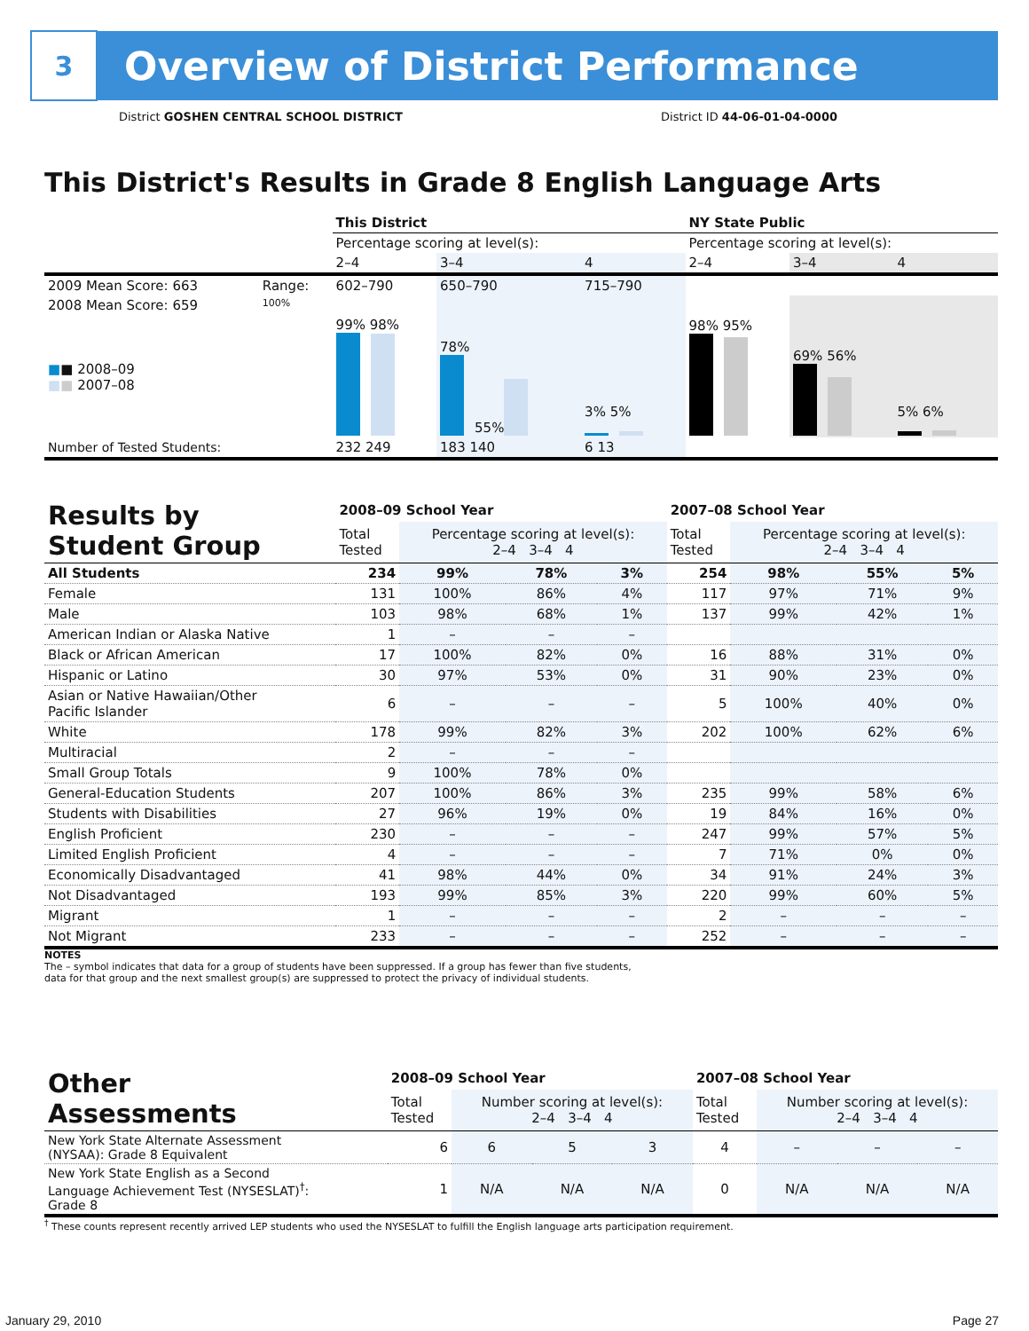3
Overview of District Performance
District GOSHEN CENTRAL SCHOOL DISTRICT District ID 44-06-01-04-0000
This District's Results in Grade 8 English Language Arts
| | | This District | | | NY State Public | | |
| | | Percentage scoring at level(s): | | | Percentage scoring at level(s): | | |
| | | 2–4 | 3–4 | 4 | 2–4 | 3–4 | 4 |
| 2009 Mean Score: 663 | Range: | 602–790 | 650–790 | 715–790 | | | |
| 2008 Mean Score: 659 ■ ■ 2008–09 ■ ■ 2007–08 | 100% | 99% 98% | 78% 55% | 3% 5% | 98% 95% | 69% 56% | 5% 6% |
| Number of Tested Students: | | 232 249 | 183 140 | 6 13 | | | |
| Results by Student Group | 2008–09 School Year | | | | 2007–08 School Year | | | |
| | Total Tested | Percentage scoring at level(s): 2–4 3–4 4 | | | Total Tested | Percentage scoring at level(s): 2–4 3–4 4 | | |
| All Students | 234 | 99% | 78% | 3% | 254 | 98% | 55% | 5% |
| Female | 131 | 100% | 86% | 4% | 117 | 97% | 71% | 9% |
| Male | 103 | 98% | 68% | 1% | 137 | 99% | 42% | 1% |
| American Indian or Alaska Native | 1 | – | – | – | | | | |
| Black or African American | 17 | 100% | 82% | 0% | 16 | 88% | 31% | 0% |
| Hispanic or Latino | 30 | 97% | 53% | 0% | 31 | 90% | 23% | 0% |
| Asian or Native Hawaiian/Other Pacific Islander | 6 | – | – | – | 5 | 100% | 40% | 0% |
| White | 178 | 99% | 82% | 3% | 202 | 100% | 62% | 6% |
| Multiracial | 2 | – | – | – | | | | |
| Small Group Totals | 9 | 100% | 78% | 0% | | | | |
| General-Education Students | 207 | 100% | 86% | 3% | 235 | 99% | 58% | 6% |
| Students with Disabilities | 27 | 96% | 19% | 0% | 19 | 84% | 16% | 0% |
| English Proficient | 230 | – | – | – | 247 | 99% | 57% | 5% |
| Limited English Proficient | 4 | – | – | – | 7 | 71% | 0% | 0% |
| Economically Disadvantaged | 41 | 98% | 44% | 0% | 34 | 91% | 24% | 3% |
| Not Disadvantaged | 193 | 99% | 85% | 3% | 220 | 99% | 60% | 5% |
| Migrant | 1 | – | – | – | 2 | – | – | – |
| Not Migrant | 233 | – | – | – | 252 | – | – | – |
NOTES
The – symbol indicates that data for a group of students have been suppressed. If a group has fewer than five students,
data for that group and the next smallest group(s) are suppressed to protect the privacy of individual students.
| Other Assessments | 2008–09 School Year | | | | 2007–08 School Year | | | |
| | Total Tested | Number scoring at level(s): 2–4 3–4 4 | | | Total Tested | Number scoring at level(s): 2–4 3–4 4 | | |
| New York State Alternate Assessment (NYSAA): Grade 8 Equivalent | 6 | 6 | 5 | 3 | 4 | – | – | – |
| New York State English as a Second Language Achievement Test (NYSESLAT)<sup>†</sup>: Grade 8 | 1 | N/A | N/A | N/A | 0 | N/A | N/A | N/A |
<sup>†</sup> These counts represent recently arrived LEP students who used the NYSESLAT to fulfill the English language arts participation requirement.
January 29, 2010 Page 27